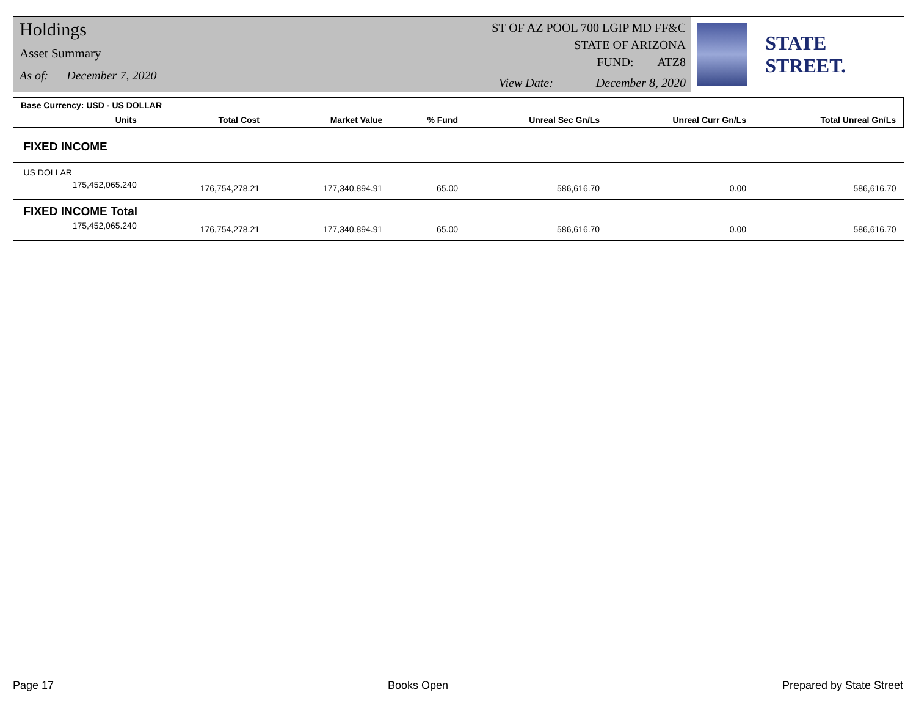Holdings
Asset Summary
As of: December 7, 2020
ST OF AZ POOL 700 LGIP MD FF&C
STATE OF ARIZONA
FUND: ATZ8
View Date: December 8, 2020
STATE STREET.
| Base Currency: USD - US DOLLAR | | | | | | |
| --- | --- | --- | --- | --- | --- | --- |
| Units | Total Cost | Market Value | % Fund | Unreal Sec Gn/Ls | Unreal Curr Gn/Ls | Total Unreal Gn/Ls |
| FIXED INCOME | | | | | | |
| US DOLLAR | | | | | | |
| 175,452,065.240 | 176,754,278.21 | 177,340,894.91 | 65.00 | 586,616.70 | 0.00 | 586,616.70 |
| FIXED INCOME Total | | | | | | |
| 175,452,065.240 | 176,754,278.21 | 177,340,894.91 | 65.00 | 586,616.70 | 0.00 | 586,616.70 |
Page 17 Books Open Prepared by State Street